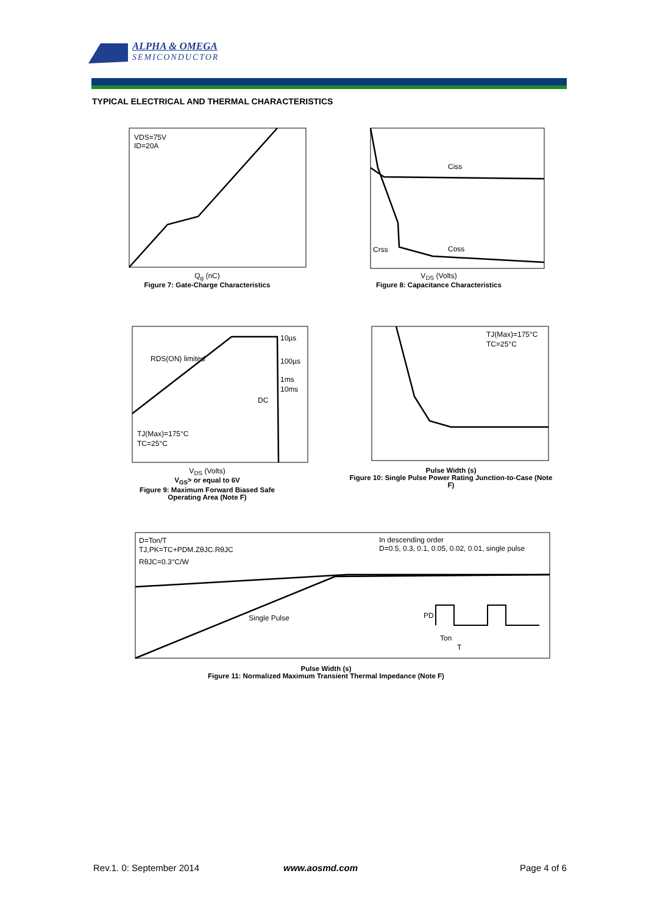ALPHA & OMEGA
SEMICONDUCTOR
TYPICAL ELECTRICAL AND THERMAL CHARACTERISTICS
VDS=75V
ID=20A
Q<sub>g</sub> (nC)
Figure 7: Gate-Charge Characteristics
Ciss
Coss
Crss
V<sub>DS</sub> (Volts)
Figure 8: Capacitance Characteristics
10µs
100µs
1ms
10ms
DC
RDS(ON) limited
TJ(Max)=175°C
TC=25°C
V<sub>DS</sub> (Volts)
V<sub>GS</sub>> or equal to 6V
Figure 9: Maximum Forward Biased Safe
Operating Area (Note F)
TJ(Max)=175°C
TC=25°C
Pulse Width (s)
Figure 10: Single Pulse Power Rating Junction-to-Case (Note F)
D=Ton/T
TJ,PK=TC+PDM.ZθJC.RθJC
RθJC=0.3°C/W
In descending order
D=0.5, 0.3, 0.1, 0.05, 0.02, 0.01, single pulse
Single Pulse
PD
Ton
T
Pulse Width (s)
Figure 11: Normalized Maximum Transient Thermal Impedance (Note F)
Rev.1. 0: September 2014 www.aosmd.com Page 4 of 6